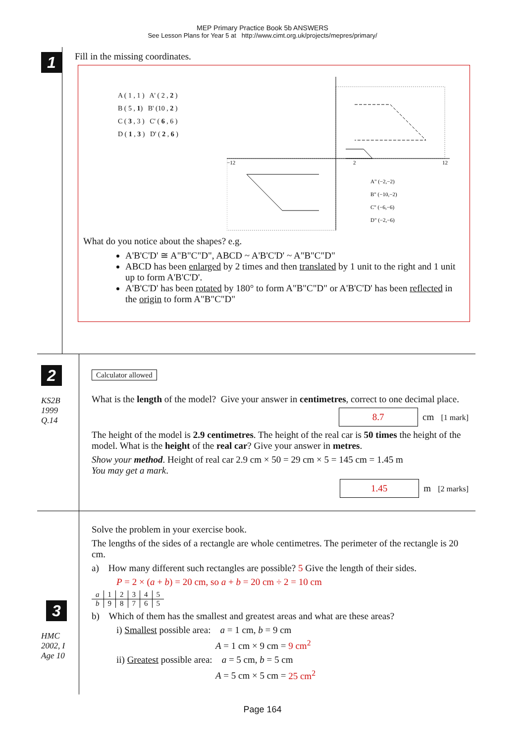MEP Primary Practice Book 5b ANSWERS
See Lesson Plans for Year 5 at http://www.cimt.org.uk/projects/mepres/primary/
1
Fill in the missing coordinates.
A ( 1 , 1 ) A' ( 2 , 2 )
B ( 5 , 1) B' (10 , 2 )
C ( 3 , 3 ) C' ( 6 , 6 )
D ( 1 , 3 ) D' ( 2 , 6 )
−12
2
12
A" (−2,−2)
B" (−10,−2)
C" (−6,−6)
D" (−2,−6)
What do you notice about the shapes? e.g.
A'B'C'D' ≅ A"B"C"D", ABCD ~ A'B'C'D' ~ A"B"C"D"
ABCD has been enlarged by 2 times and then translated by 1 unit to the right and 1 unit up to form A'B'C'D'.
A'B'C'D' has been rotated by 180° to form A"B"C"D" or A'B'C'D' has been reflected in the origin to form A"B"C"D"
2
KS2B
1999
Q.14
Calculator allowed
What is the length of the model? Give your answer in centimetres, correct to one decimal place.
8.7 cm [1 mark]
The height of the model is 2.9 centimetres. The height of the real car is 50 times the height of the model. What is the height of the real car? Give your answer in metres.
Show your method. Height of real car 2.9 cm × 50 = 29 cm × 5 = 145 cm = 1.45 m
You may get a mark.
1.45 m [2 marks]
3
HMC
2002, I
Age 10
Solve the problem in your exercise book.
The lengths of the sides of a rectangle are whole centimetres. The perimeter of the rectangle is 20 cm.
a) How many different such rectangles are possible? 5 Give the length of their sides.
P = 2 × (a + b) = 20 cm, so a + b = 20 cm ÷ 2 = 10 cm
| a | 1 | 2 | 3 | 4 | 5 |
| b | 9 | 8 | 7 | 6 | 5 |
b) Which of them has the smallest and greatest areas and what are these areas?
i) Smallest possible area: a = 1 cm, b = 9 cm
A = 1 cm × 9 cm = 9 cm<sup>2</sup>
ii) Greatest possible area: a = 5 cm, b = 5 cm
A = 5 cm × 5 cm = 25 cm<sup>2</sup>
Page 164